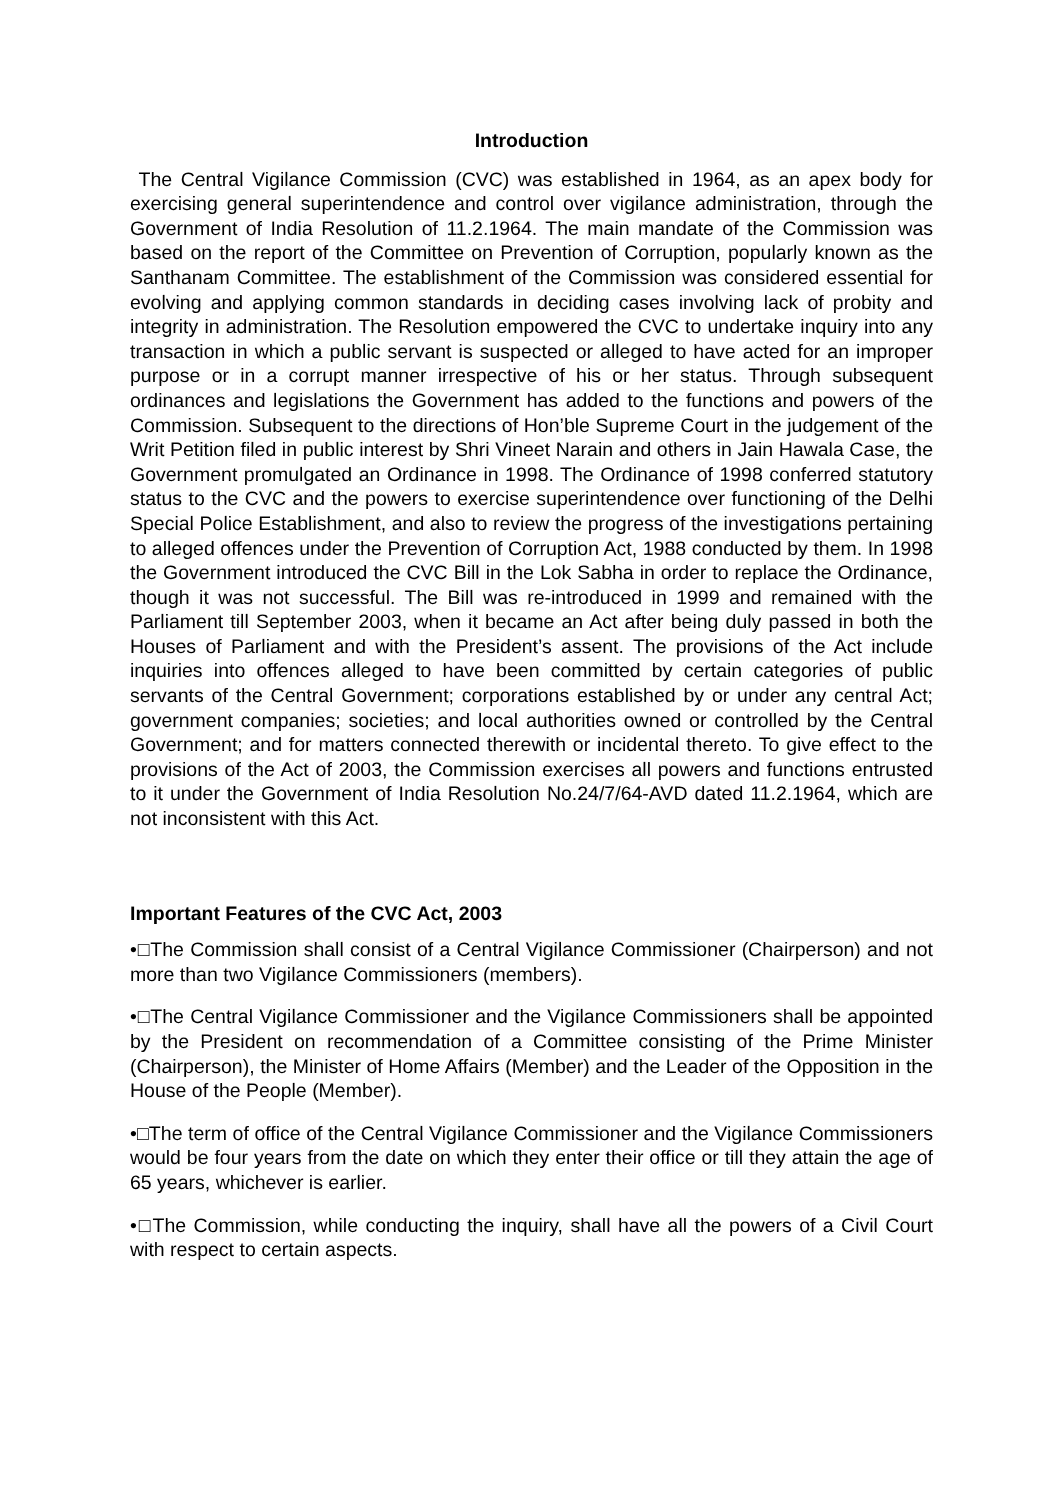Introduction
The Central Vigilance Commission (CVC) was established in 1964, as an apex body for exercising general superintendence and control over vigilance administration, through the Government of India Resolution of 11.2.1964. The main mandate of the Commission was based on the report of the Committee on Prevention of Corruption, popularly known as the Santhanam Committee. The establishment of the Commission was considered essential for evolving and applying common standards in deciding cases involving lack of probity and integrity in administration. The Resolution empowered the CVC to undertake inquiry into any transaction in which a public servant is suspected or alleged to have acted for an improper purpose or in a corrupt manner irrespective of his or her status. Through subsequent ordinances and legislations the Government has added to the functions and powers of the Commission. Subsequent to the directions of Hon’ble Supreme Court in the judgement of the Writ Petition filed in public interest by Shri Vineet Narain and others in Jain Hawala Case, the Government promulgated an Ordinance in 1998. The Ordinance of 1998 conferred statutory status to the CVC and the powers to exercise superintendence over functioning of the Delhi Special Police Establishment, and also to review the progress of the investigations pertaining to alleged offences under the Prevention of Corruption Act, 1988 conducted by them. In 1998 the Government introduced the CVC Bill in the Lok Sabha in order to replace the Ordinance, though it was not successful. The Bill was re-introduced in 1999 and remained with the Parliament till September 2003, when it became an Act after being duly passed in both the Houses of Parliament and with the President’s assent. The provisions of the Act include inquiries into offences alleged to have been committed by certain categories of public servants of the Central Government; corporations established by or under any central Act; government companies; societies; and local authorities owned or controlled by the Central Government; and for matters connected therewith or incidental thereto. To give effect to the provisions of the Act of 2003, the Commission exercises all powers and functions entrusted to it under the Government of India Resolution No.24/7/64-AVD dated 11.2.1964, which are not inconsistent with this Act.
Important Features of the CVC Act, 2003
•□The Commission shall consist of a Central Vigilance Commissioner (Chairperson) and not more than two Vigilance Commissioners (members).
•□The Central Vigilance Commissioner and the Vigilance Commissioners shall be appointed by the President on recommendation of a Committee consisting of the Prime Minister (Chairperson), the Minister of Home Affairs (Member) and the Leader of the Opposition in the House of the People (Member).
•□The term of office of the Central Vigilance Commissioner and the Vigilance Commissioners would be four years from the date on which they enter their office or till they attain the age of 65 years, whichever is earlier.
•□The Commission, while conducting the inquiry, shall have all the powers of a Civil Court with respect to certain aspects.